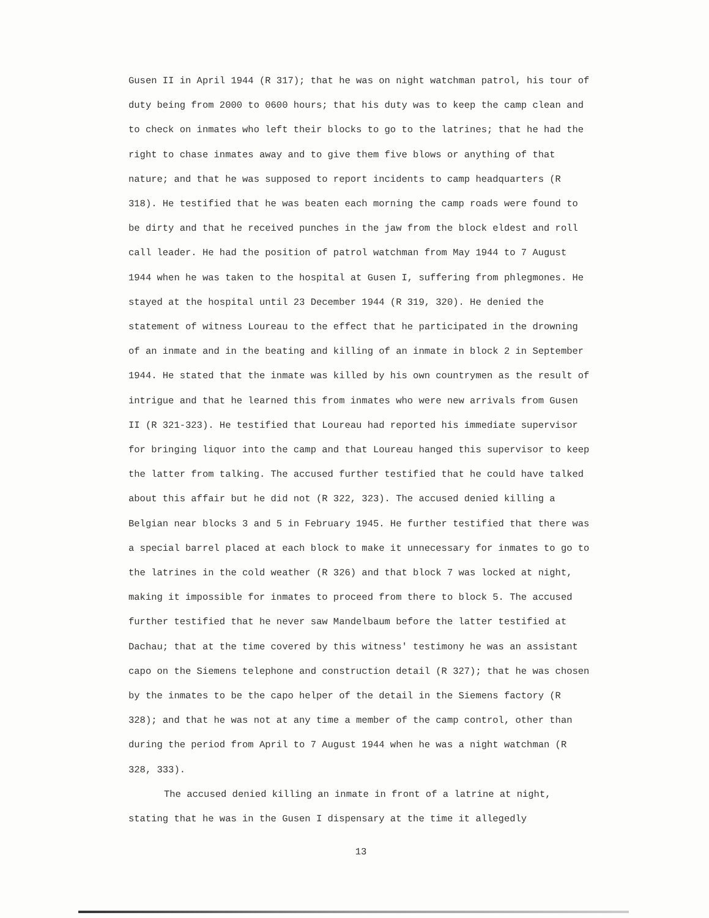Gusen II in April 1944 (R 317); that he was on night watchman patrol, his tour of duty being from 2000 to 0600 hours; that his duty was to keep the camp clean and to check on inmates who left their blocks to go to the latrines; that he had the right to chase inmates away and to give them five blows or anything of that nature; and that he was supposed to report incidents to camp headquarters (R 318). He testified that he was beaten each morning the camp roads were found to be dirty and that he received punches in the jaw from the block eldest and roll call leader. He had the position of patrol watchman from May 1944 to 7 August 1944 when he was taken to the hospital at Gusen I, suffering from phlegmones. He stayed at the hospital until 23 December 1944 (R 319, 320). He denied the statement of witness Loureau to the effect that he participated in the drowning of an inmate and in the beating and killing of an inmate in block 2 in September 1944. He stated that the inmate was killed by his own countrymen as the result of intrigue and that he learned this from inmates who were new arrivals from Gusen II (R 321-323). He testified that Loureau had reported his immediate supervisor for bringing liquor into the camp and that Loureau hanged this supervisor to keep the latter from talking. The accused further testified that he could have talked about this affair but he did not (R 322, 323). The accused denied killing a Belgian near blocks 3 and 5 in February 1945. He further testified that there was a special barrel placed at each block to make it unnecessary for inmates to go to the latrines in the cold weather (R 326) and that block 7 was locked at night, making it impossible for inmates to proceed from there to block 5. The accused further testified that he never saw Mandelbaum before the latter testified at Dachau; that at the time covered by this witness' testimony he was an assistant capo on the Siemens telephone and construction detail (R 327); that he was chosen by the inmates to be the capo helper of the detail in the Siemens factory (R 328); and that he was not at any time a member of the camp control, other than during the period from April to 7 August 1944 when he was a night watchman (R 328, 333).
The accused denied killing an inmate in front of a latrine at night, stating that he was in the Gusen I dispensary at the time it allegedly
13